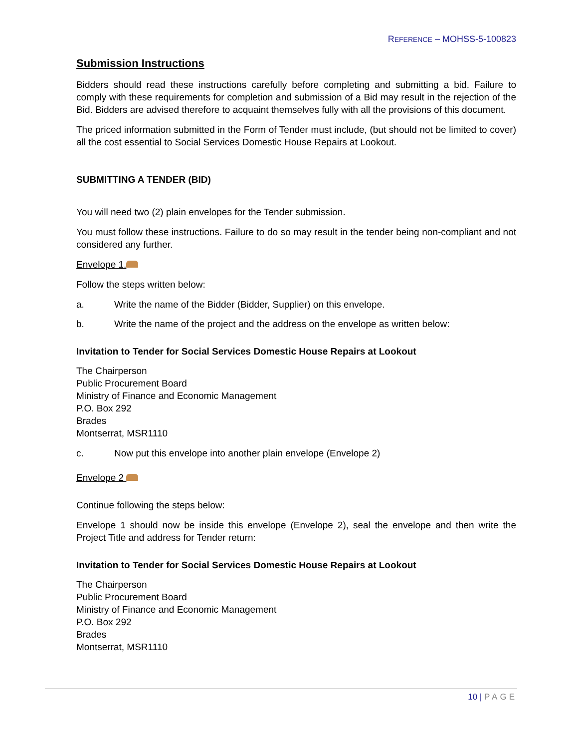REFERENCE – MOHSS-5-100823
Submission Instructions
Bidders should read these instructions carefully before completing and submitting a bid. Failure to comply with these requirements for completion and submission of a Bid may result in the rejection of the Bid. Bidders are advised therefore to acquaint themselves fully with all the provisions of this document.
The priced information submitted in the Form of Tender must include, (but should not be limited to cover) all the cost essential to Social Services Domestic House Repairs at Lookout.
SUBMITTING A TENDER (BID)
You will need two (2) plain envelopes for the Tender submission.
You must follow these instructions. Failure to do so may result in the tender being non-compliant and not considered any further.
Envelope 1.
Follow the steps written below:
a. Write the name of the Bidder (Bidder, Supplier) on this envelope.
b. Write the name of the project and the address on the envelope as written below:
Invitation to Tender for Social Services Domestic House Repairs at Lookout
The Chairperson
Public Procurement Board
Ministry of Finance and Economic Management
P.O. Box 292
Brades
Montserrat, MSR1110
c. Now put this envelope into another plain envelope (Envelope 2)
Envelope 2
Continue following the steps below:
Envelope 1 should now be inside this envelope (Envelope 2), seal the envelope and then write the Project Title and address for Tender return:
Invitation to Tender for Social Services Domestic House Repairs at Lookout
The Chairperson
Public Procurement Board
Ministry of Finance and Economic Management
P.O. Box 292
Brades
Montserrat, MSR1110
10 | PAGE